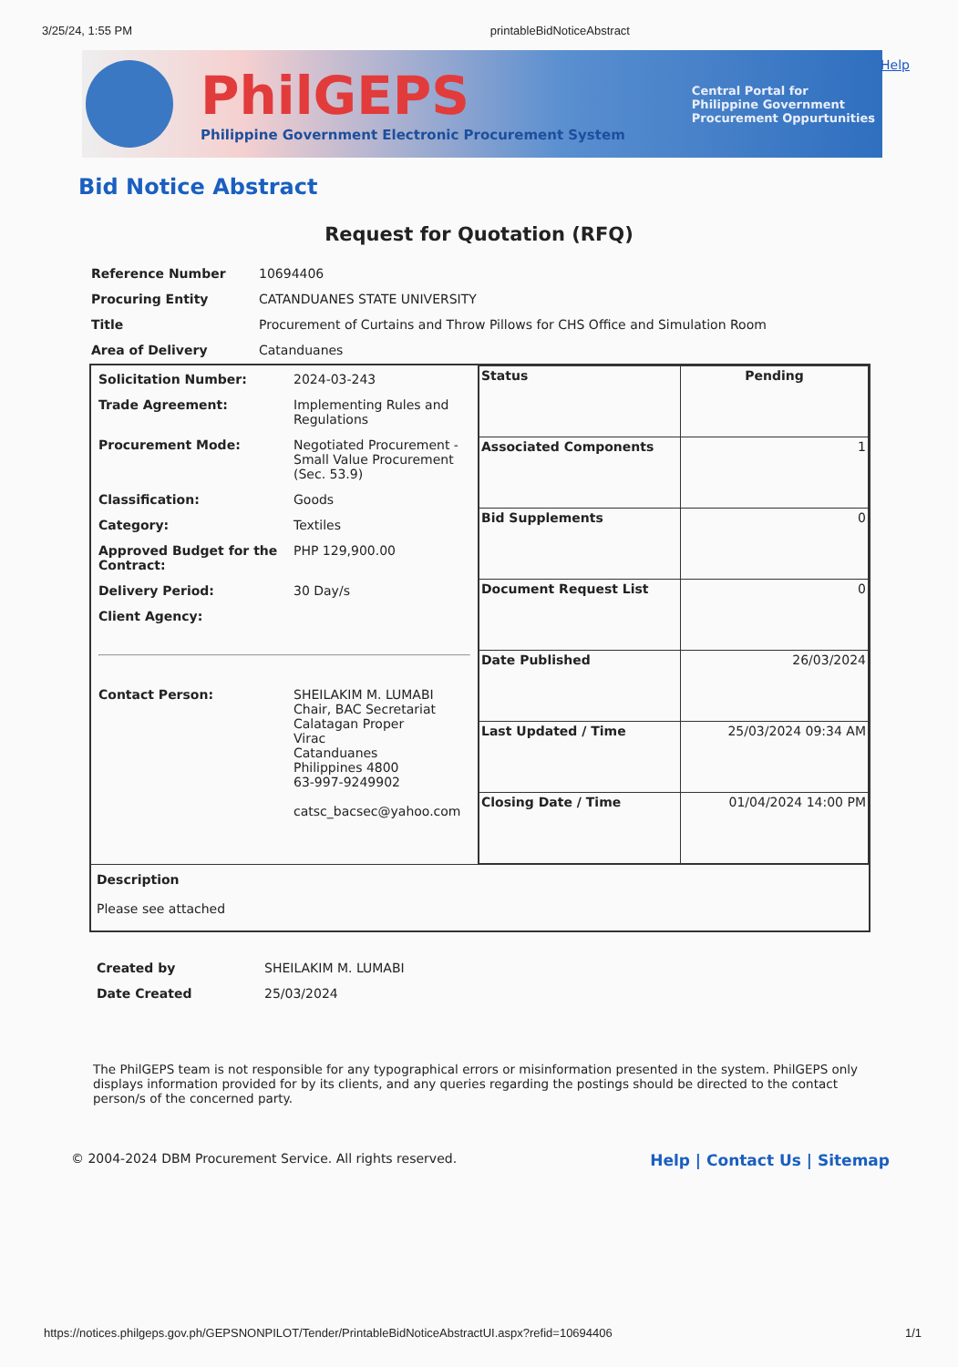3/25/24, 1:55 PM printableBidNoticeAbstract
PhilGEPS
Philippine Government Electronic Procurement System
Central Portal for
Philippine Government
Procurement Oppurtunities
Help
Bid Notice Abstract
Request for Quotation (RFQ)
| Reference Number | 10694406 |
| Procuring Entity | CATANDUANES STATE UNIVERSITY |
| Title | Procurement of Curtains and Throw Pillows for CHS Office and Simulation Room |
| Area of Delivery | Catanduanes |
| / Solicitation Number: / 2024-03-243 / / Trade Agreement: / Implementing Rules and Regulations / / Procurement Mode: / Negotiated Procurement - Small Value Procurement (Sec. 53.9) / / Classification: / Goods / / Category: / Textiles / / Approved Budget for the Contract: / PHP 129,900.00 / / Delivery Period: / 30 Day/s / / Client Agency: / / / Contact Person: / SHEILAKIM M. LUMABI Chair, BAC Secretariat Calatagan Proper Virac Catanduanes Philippines 4800 63-997-9249902 catsc_bacsec@yahoo.com / | / Status / Pending / / Associated Components / 1 / / Bid Supplements / 0 / / Document Request List / 0 / / Date Published / 26/03/2024 / / Last Updated / Time / 25/03/2024 09:34 AM / / Closing Date / Time / 01/04/2024 14:00 PM / |
| Description Please see attached | |
| Created by | SHEILAKIM M. LUMABI |
| Date Created | 25/03/2024 |
The PhilGEPS team is not responsible for any typographical errors or misinformation presented in the system. PhilGEPS only displays information provided for by its clients, and any queries regarding the postings should be directed to the contact person/s of the concerned party.
© 2004-2024 DBM Procurement Service. All rights reserved. Help | Contact Us | Sitemap
https://notices.philgeps.gov.ph/GEPSNONPILOT/Tender/PrintableBidNoticeAbstractUI.aspx?refid=10694406 1/1